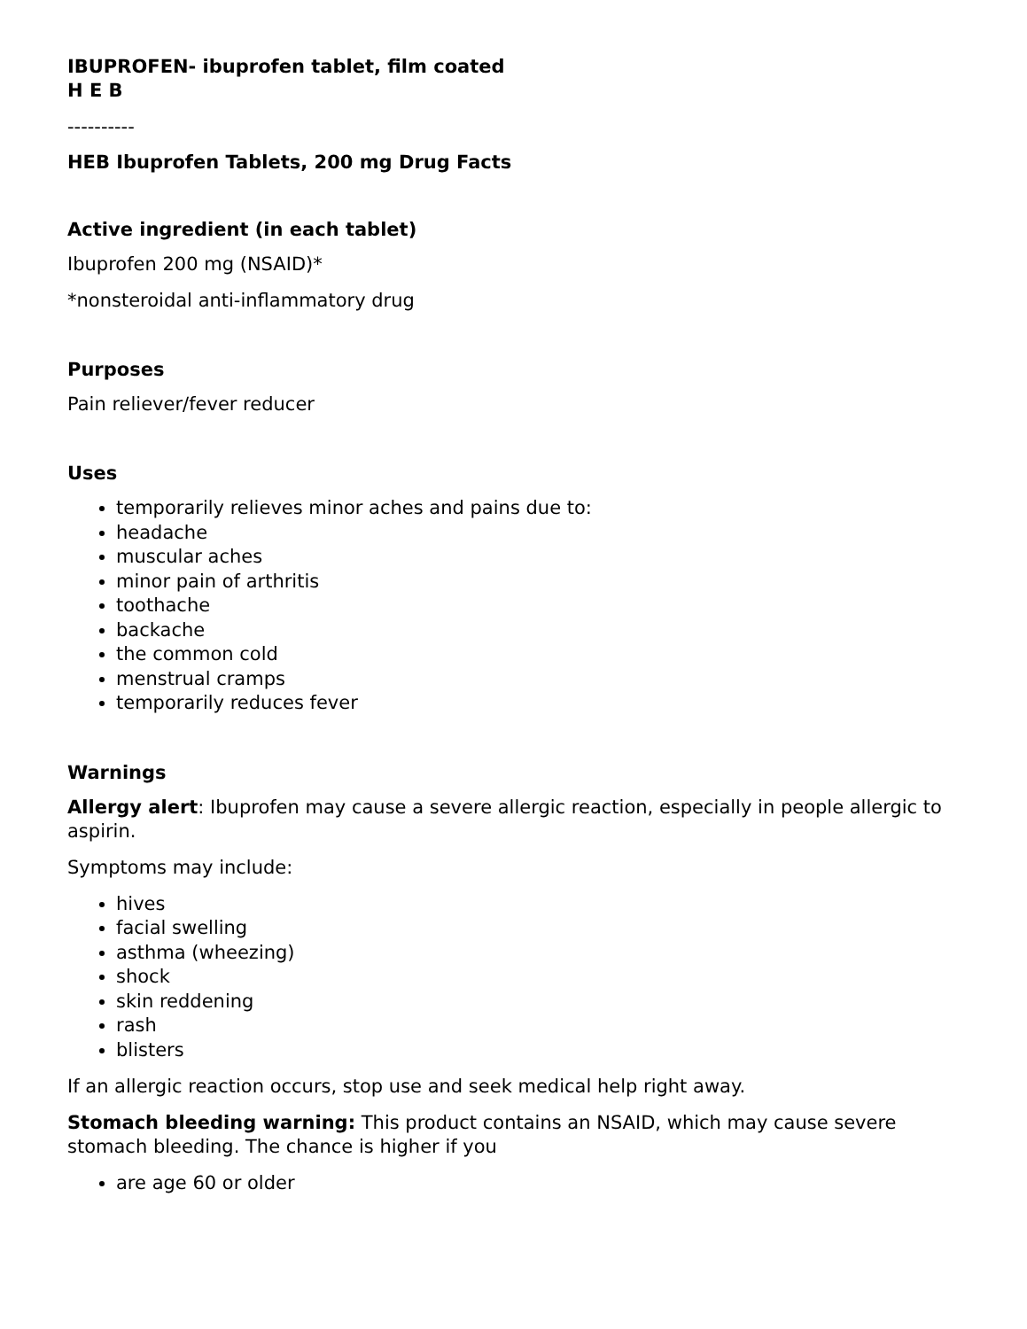IBUPROFEN- ibuprofen tablet, film coated
H E B
----------
HEB Ibuprofen Tablets, 200 mg Drug Facts
Active ingredient (in each tablet)
Ibuprofen 200 mg (NSAID)*
*nonsteroidal anti-inflammatory drug
Purposes
Pain reliever/fever reducer
Uses
temporarily relieves minor aches and pains due to:
headache
muscular aches
minor pain of arthritis
toothache
backache
the common cold
menstrual cramps
temporarily reduces fever
Warnings
Allergy alert: Ibuprofen may cause a severe allergic reaction, especially in people allergic to aspirin.
Symptoms may include:
hives
facial swelling
asthma (wheezing)
shock
skin reddening
rash
blisters
If an allergic reaction occurs, stop use and seek medical help right away.
Stomach bleeding warning: This product contains an NSAID, which may cause severe stomach bleeding. The chance is higher if you
are age 60 or older